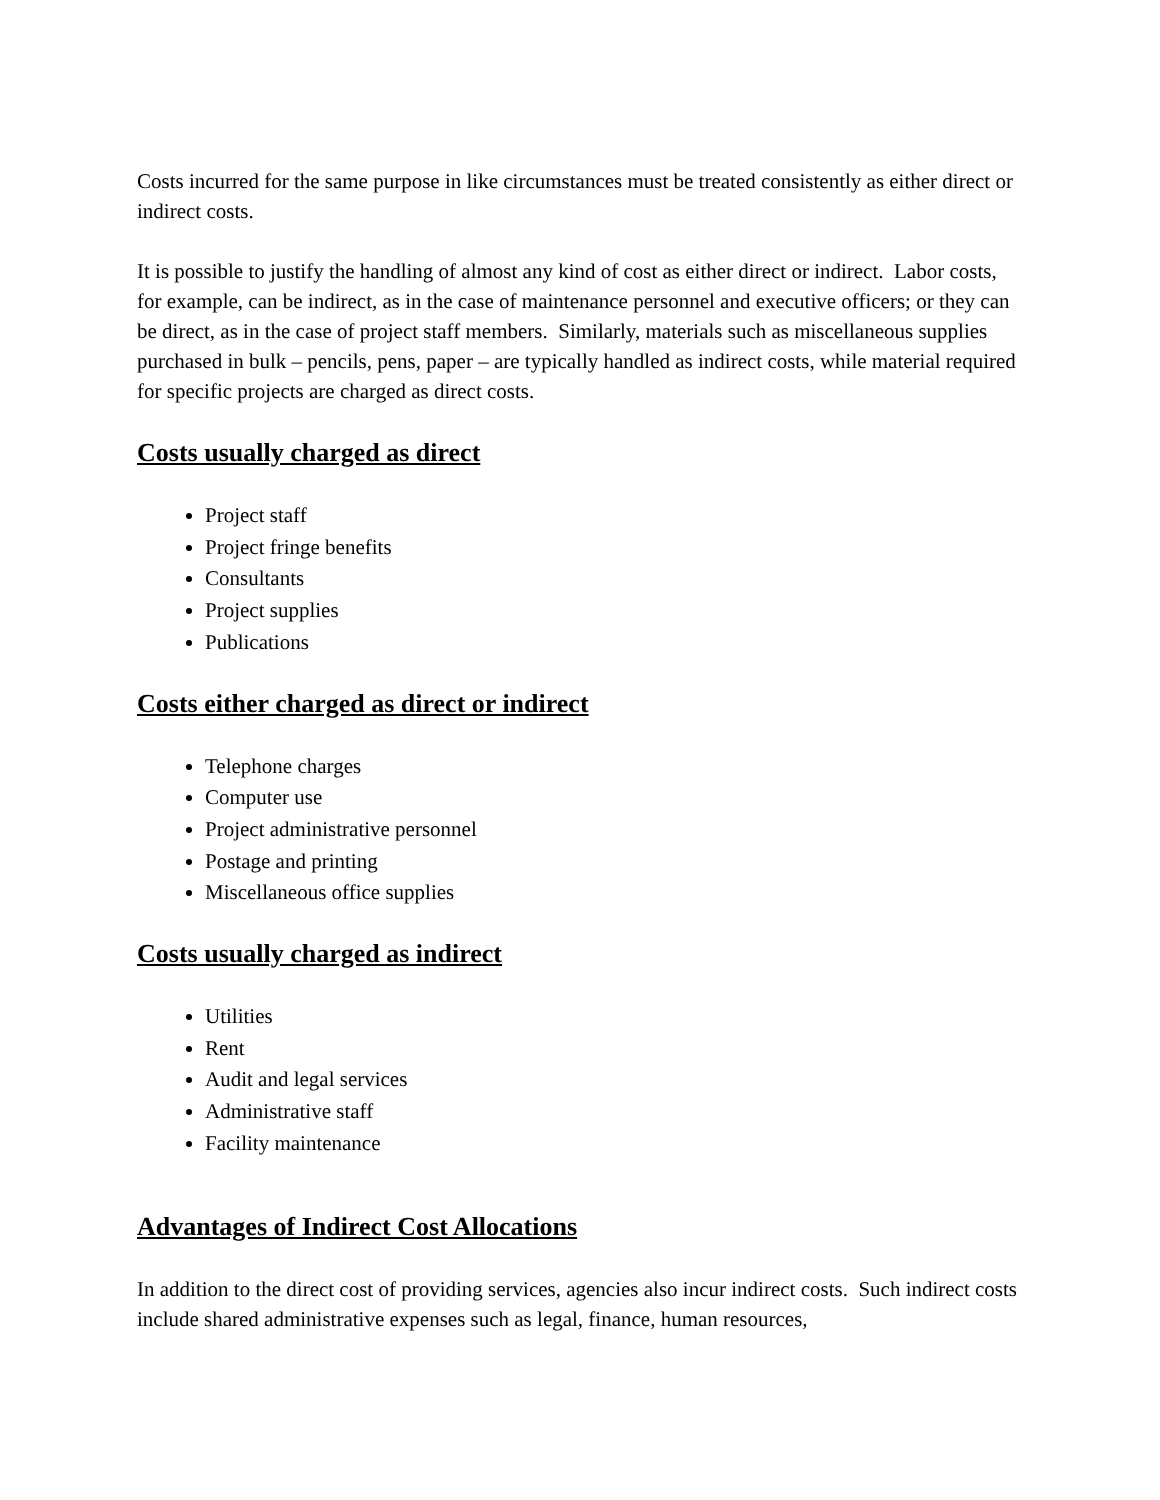Costs incurred for the same purpose in like circumstances must be treated consistently as either direct or indirect costs.
It is possible to justify the handling of almost any kind of cost as either direct or indirect. Labor costs, for example, can be indirect, as in the case of maintenance personnel and executive officers; or they can be direct, as in the case of project staff members. Similarly, materials such as miscellaneous supplies purchased in bulk – pencils, pens, paper – are typically handled as indirect costs, while material required for specific projects are charged as direct costs.
Costs usually charged as direct
Project staff
Project fringe benefits
Consultants
Project supplies
Publications
Costs either charged as direct or indirect
Telephone charges
Computer use
Project administrative personnel
Postage and printing
Miscellaneous office supplies
Costs usually charged as indirect
Utilities
Rent
Audit and legal services
Administrative staff
Facility maintenance
Advantages of Indirect Cost Allocations
In addition to the direct cost of providing services, agencies also incur indirect costs. Such indirect costs include shared administrative expenses such as legal, finance, human resources,